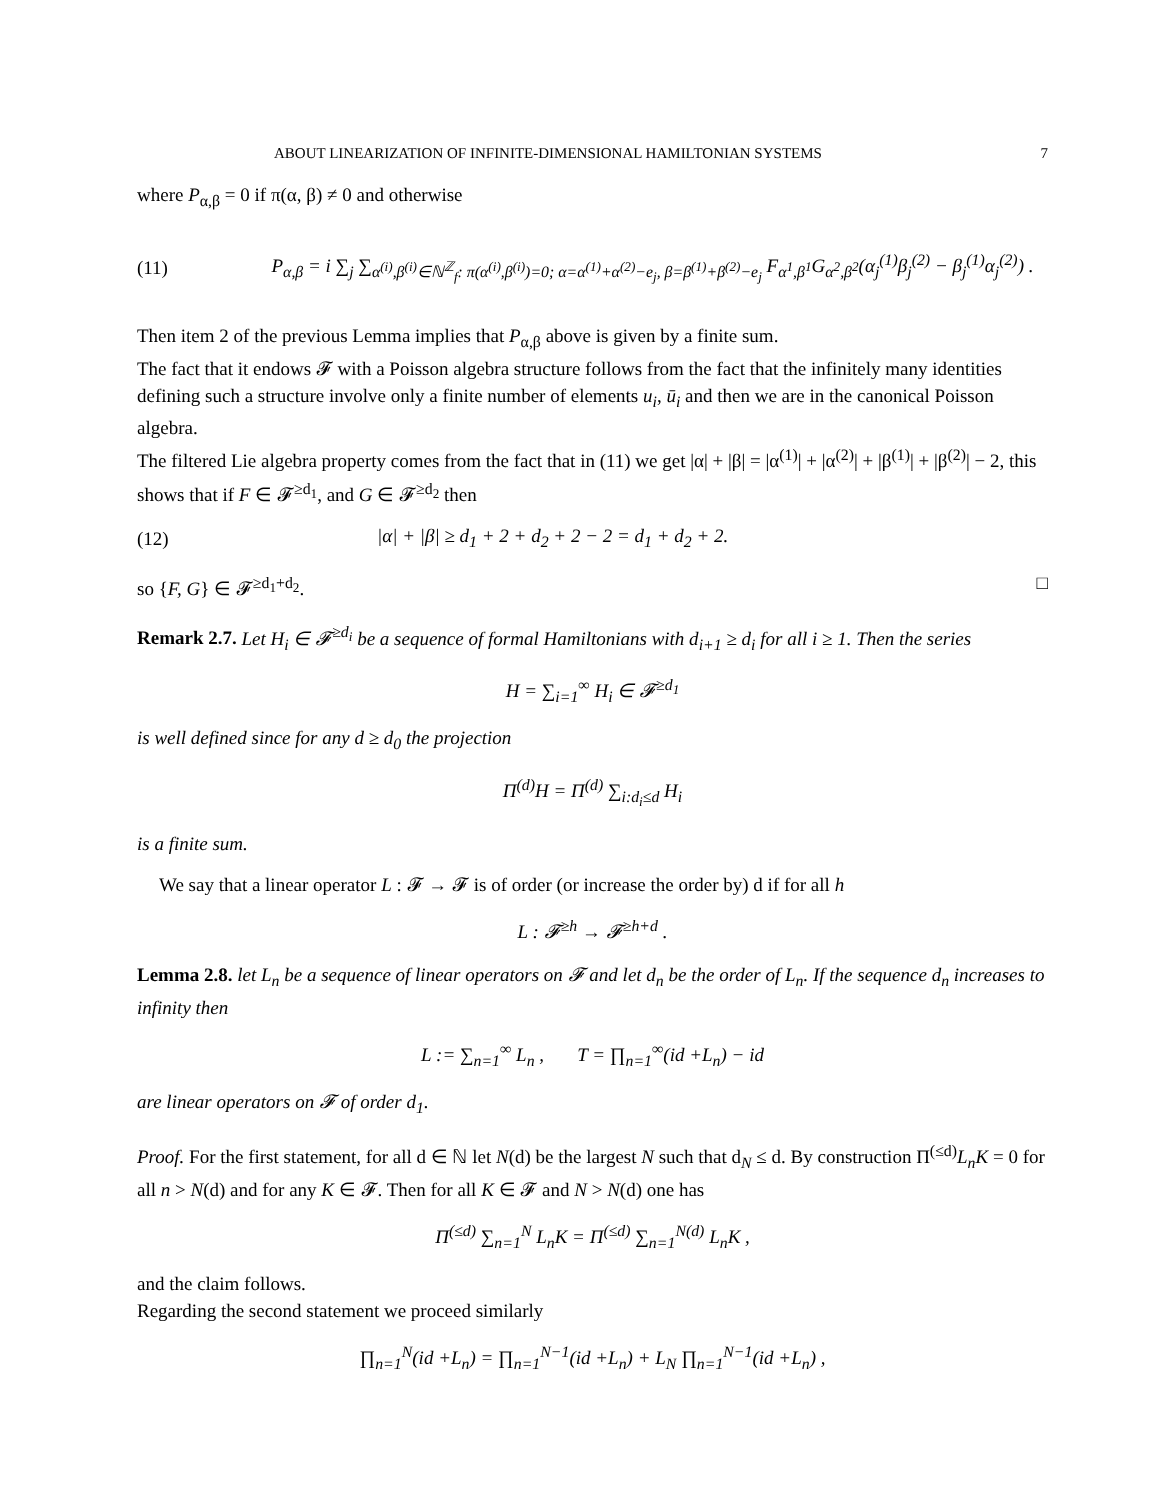ABOUT LINEARIZATION OF INFINITE-DIMENSIONAL HAMILTONIAN SYSTEMS 7
where P<sub>α,β</sub> = 0 if π(α, β) ≠ 0 and otherwise
(11) P<sub>α,β</sub> = i ∑<sub>j</sub> ∑<sub>α<sup>(i)</sup>,β<sup>(i)</sup>∈ℕ<sup>ℤ</sup><sub>f</sub>: π(α<sup>(i)</sup>,β<sup>(i)</sup>)=0; α=α<sup>(1)</sup>+α<sup>(2)</sup>−e<sub>j</sub>, β=β<sup>(1)</sup>+β<sup>(2)</sup>−e<sub>j</sub></sub> F<sub>α<sup>1</sup>,β<sup>1</sup></sub>G<sub>α<sup>2</sup>,β<sup>2</sup></sub>(α<sub>j</sub><sup>(1)</sup>β<sub>j</sub><sup>(2)</sup> − β<sub>j</sub><sup>(1)</sup>α<sub>j</sub><sup>(2)</sup>) .
Then item 2 of the previous Lemma implies that P<sub>α,β</sub> above is given by a finite sum.
The fact that it endows 𝓕 with a Poisson algebra structure follows from the fact that the infinitely many identities defining such a structure involve only a finite number of elements u<sub>i</sub>, ū<sub>i</sub> and then we are in the canonical Poisson algebra.
The filtered Lie algebra property comes from the fact that in (11) we get |α| + |β| = |α<sup>(1)</sup>| + |α<sup>(2)</sup>| + |β<sup>(1)</sup>| + |β<sup>(2)</sup>| − 2, this shows that if F ∈ 𝓕<sup>≥d<sub>1</sub></sup>, and G ∈ 𝓕<sup>≥d<sub>2</sub></sup> then
(12) |α| + |β| ≥ d<sub>1</sub> + 2 + d<sub>2</sub> + 2 − 2 = d<sub>1</sub> + d<sub>2</sub> + 2.
so {F, G} ∈ 𝓕<sup>≥d<sub>1</sub>+d<sub>2</sub></sup>. □
Remark 2.7. Let H<sub>i</sub> ∈ 𝓕<sup>≥d<sub>i</sub></sup> be a sequence of formal Hamiltonians with d<sub>i+1</sub> ≥ d<sub>i</sub> for all i ≥ 1. Then the series
H = ∑<sub>i=1</sub><sup>∞</sup> H<sub>i</sub> ∈ 𝓕<sup>≥d<sub>1</sub></sup>
is well defined since for any d ≥ d<sub>0</sub> the projection
Π<sup>(d)</sup>H = Π<sup>(d)</sup> ∑<sub>i:d<sub>i</sub>≤d</sub> H<sub>i</sub>
is a finite sum.
We say that a linear operator L : 𝓕 → 𝓕 is of order (or increase the order by) d if for all h
L : 𝓕<sup>≥h</sup> → 𝓕<sup>≥h+d</sup> .
Lemma 2.8. let L<sub>n</sub> be a sequence of linear operators on 𝓕 and let d<sub>n</sub> be the order of L<sub>n</sub>. If the sequence d<sub>n</sub> increases to infinity then
L := ∑<sub>n=1</sub><sup>∞</sup> L<sub>n</sub> , T = ∏<sub>n=1</sub><sup>∞</sup>(id +L<sub>n</sub>) − id
are linear operators on 𝓕 of order d<sub>1</sub>.
Proof. For the first statement, for all d ∈ ℕ let N(d) be the largest N such that d<sub>N</sub> ≤ d. By construction Π<sup>(≤d)</sup>L<sub>n</sub>K = 0 for all n > N(d) and for any K ∈ 𝓕. Then for all K ∈ 𝓕 and N > N(d) one has
Π<sup>(≤d)</sup> ∑<sub>n=1</sub><sup>N</sup> L<sub>n</sub>K = Π<sup>(≤d)</sup> ∑<sub>n=1</sub><sup>N(d)</sup> L<sub>n</sub>K ,
and the claim follows.
Regarding the second statement we proceed similarly
∏<sub>n=1</sub><sup>N</sup>(id +L<sub>n</sub>) = ∏<sub>n=1</sub><sup>N−1</sup>(id +L<sub>n</sub>) + L<sub>N</sub> ∏<sub>n=1</sub><sup>N−1</sup>(id +L<sub>n</sub>) ,